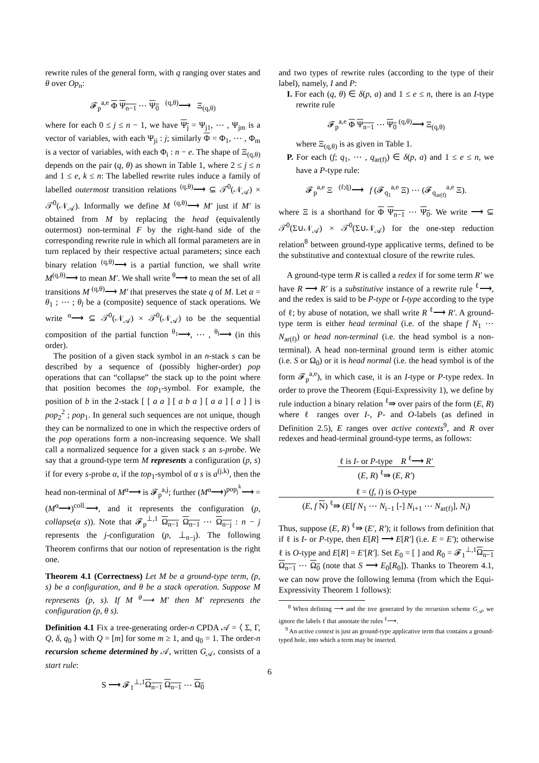rewrite rules of the general form, with q ranging over states and θ over Op<sub>n</sub>:
𝓕<sub>p</sub><sup>a,e</sup> Φ Ψ<sub>n−1</sub> ⋯ Ψ<sub>0</sub> <sup>(q,θ)</sup>⟶ Ξ<sub>(q,θ)</sub>
where for each 0 ≤ j ≤ n − 1, we have Ψ<sub>j</sub> = Ψ<sub>j1</sub>, ⋯ , Ψ<sub>jm</sub> is a vector of variables, with each Ψ<sub>ji</sub> : j; similarly Φ = Φ<sub>1</sub>, ⋯ , Φ<sub>m</sub> is a vector of variables, with each Φ<sub>i</sub> : n − e. The shape of Ξ<sub>(q,θ)</sub> depends on the pair (q, θ) as shown in Table 1, where 2 ≤ j ≤ n and 1 ≤ e, k ≤ n: The labelled rewrite rules induce a family of labelled outermost transition relations <sup>(q,θ)</sup>⟶ ⊆ 𝒯<sup>0</sup>(𝒩<sub>𝒜</sub>) × 𝒯<sup>0</sup>(𝒩<sub>𝒜</sub>). Informally we define M <sup>(q,θ)</sup>⟶ M′ just if M′ is obtained from M by replacing the head (equivalently outermost) non-terminal F by the right-hand side of the corresponding rewrite rule in which all formal parameters are in turn replaced by their respective actual parameters; since each binary relation <sup>(q,θ)</sup>⟶ is a partial function, we shall write M<sup>(q,θ)</sup>⟶ to mean M′. We shall write <sup>θ</sup>⟶ to mean the set of all transitions M <sup>(q,θ)</sup>⟶ M′ that preserves the state q of M. Let α = θ<sub>1</sub> ; ⋯ ; θ<sub>l</sub> be a (composite) sequence of stack operations. We write <sup>α</sup>⟶ ⊆ 𝒯<sup>0</sup>(𝒩<sub>𝒜</sub>) × 𝒯<sup>0</sup>(𝒩<sub>𝒜</sub>) to be the sequential composition of the partial function <sup>θ<sub>1</sub></sup>⟶, ⋯ , <sup>θ<sub>l</sub></sup>⟶ (in this order).
The position of a given stack symbol in an n-stack s can be described by a sequence of (possibly higher-order) pop operations that can “collapse” the stack up to the point where that position becomes the top<sub>1</sub>-symbol. For example, the position of b in the 2-stack [ [ a a ] [ a b a ] [ a a ] [ a ] ] is pop<sub>2</sub><sup>2</sup> ; pop<sub>1</sub>. In general such sequences are not unique, though they can be normalized to one in which the respective orders of the pop operations form a non-increasing sequence. We shall call a normalized sequence for a given stack s an s-probe. We say that a ground-type term M represents a configuration (p, s) if for every s-probe α, if the top<sub>1</sub>-symbol of α s is a<sup>(j,k)</sup>, then the head non-terminal of M<sup>α</sup>⟶ is 𝓕<sub>p</sub><sup>a,j</sup>; further (M<sup>α</sup>⟶)<sup>pop<sub>j</sub><sup>k</sup></sup>⟶ = (M<sup>α</sup>⟶)<sup>coll.</sup>⟶, and it represents the configuration (p, collapse(α s)). Note that 𝓕<sub>p</sub><sup>⊥,1</sup> Ω<sub>n−1</sub> Ω<sub>n−1</sub> ⋯ Ω<sub>n−j</sub> : n − j represents the j-configuration (p, ⊥<sub>n−j</sub>). The following Theorem confirms that our notion of representation is the right one.
Theorem 4.1 (Correctness) Let M be a ground-type term, (p, s) be a configuration, and θ be a stack operation. Suppose M represents (p, s). If M <sup>θ</sup>⟶ M′ then M′ represents the configuration (p, θ s).
Definition 4.1 Fix a tree-generating order-n CPDA 𝒜 = ⟨ Σ, Γ, Q, δ, q<sub>0</sub> ⟩ with Q = [m] for some m ≥ 1, and q<sub>0</sub> = 1. The order-n recursion scheme determined by 𝒜, written G<sub>𝒜</sub>, consists of a start rule:
S ⟶ 𝓕<sub>1</sub><sup>⊥,1</sup>Ω<sub>n−1</sub> Ω<sub>n−1</sub> ⋯ Ω<sub>0</sub>
and two types of rewrite rules (according to the type of their label), namely, I and P:
I. For each (q, θ) ∈ δ(p, a) and 1 ≤ e ≤ n, there is an I-type rewrite rule
𝓕<sub>p</sub><sup>a,e</sup> Φ Ψ<sub>n−1</sub> ⋯ Ψ<sub>0</sub> <sup>(q,θ)</sup>⟶ Ξ<sub>(q,θ)</sub>
where Ξ<sub>(q,θ)</sub> is as given in Table 1.
P. For each (f; q<sub>1</sub>, ⋯ , q<sub>ar(f)</sub>) ∈ δ(p, a) and 1 ≤ e ≤ n, we have a P-type rule:
𝓕<sub>p</sub><sup>a,e</sup> Ξ <sup>(f;q̄)</sup>⟶ f (𝓕<sub>q<sub>1</sub></sub><sup>a,e</sup> Ξ) ⋯ (𝓕<sub>q<sub>ar(f)</sub></sub><sup>a,e</sup> Ξ).
where Ξ is a shorthand for Φ Ψ<sub>n−1</sub> ⋯ Ψ<sub>0</sub>. We write ⟶ ⊆ 𝒯<sup>0</sup>(Σ∪𝒩<sub>𝒜</sub>) × 𝒯<sup>0</sup>(Σ∪𝒩<sub>𝒜</sub>) for the one-step reduction relation<sup>8</sup> between ground-type applicative terms, defined to be the substitutive and contextual closure of the rewrite rules.
A ground-type term R is called a redex if for some term R′ we have R ⟶ R′ is a substitutive instance of a rewrite rule <sup>ℓ</sup>⟶, and the redex is said to be P-type or I-type according to the type of ℓ; by abuse of notation, we shall write R <sup>ℓ</sup>⟶ R′. A ground-type term is either head terminal (i.e. of the shape f N<sub>1</sub> ⋯ N<sub>ar(f)</sub>) or head non-terminal (i.e. the head symbol is a non-terminal). A head non-terminal ground term is either atomic (i.e. S or Ω<sub>0</sub>) or it is head normal (i.e. the head symbol is of the form 𝓕<sub>p</sub><sup>a,e</sup>), in which case, it is an I-type or P-type redex. In order to prove the Theorem (Equi-Expressivity 1), we define by rule induction a binary relation <sup>ℓ</sup>⇛ over pairs of the form (E, R) where ℓ ranges over I-, P- and O-labels (as defined in Definition 2.5), E ranges over active contexts<sup>9</sup>, and R over redexes and head-terminal ground-type terms, as follows:
ℓ is I- or P-type R <sup>ℓ</sup>⟶ R′
(E, R) <sup>ℓ</sup>⇛ (E, R′)
ℓ = (f, i) is O-type
(E, f N) <sup>ℓ</sup>⇛ (E[f N<sub>1</sub> ⋯ N<sub>i−1</sub> [-] N<sub>i+1</sub> ⋯ N<sub>ar(f)</sub>], N<sub>i</sub>)
Thus, suppose (E, R) <sup>ℓ</sup>⇛ (E′, R′); it follows from definition that if ℓ is I- or P-type, then E[R] ⟶ E[R′] (i.e. E = E′); otherwise ℓ is O-type and E[R] = E′[R′]. Set E<sub>0</sub> = [ ] and R<sub>0</sub> = 𝓕<sub>1</sub><sup>⊥,1</sup>Ω<sub>n−1</sub> Ω<sub>n−1</sub> ⋯ Ω<sub>0</sub> (note that S ⟶ E<sub>0</sub>[R<sub>0</sub>]). Thanks to Theorem 4.1, we can now prove the following lemma (from which the Equi-Expressivity Theorem 1 follows):
<sup>8</sup> When defining ⟶ and the tree generated by the recursion scheme G<sub>𝒜</sub>, we ignore the labels ℓ that annotate the rules <sup>ℓ</sup>⟶.
<sup>9</sup> An active context is just an ground-type applicative term that contains a ground-typed hole, into which a term may be inserted.
6